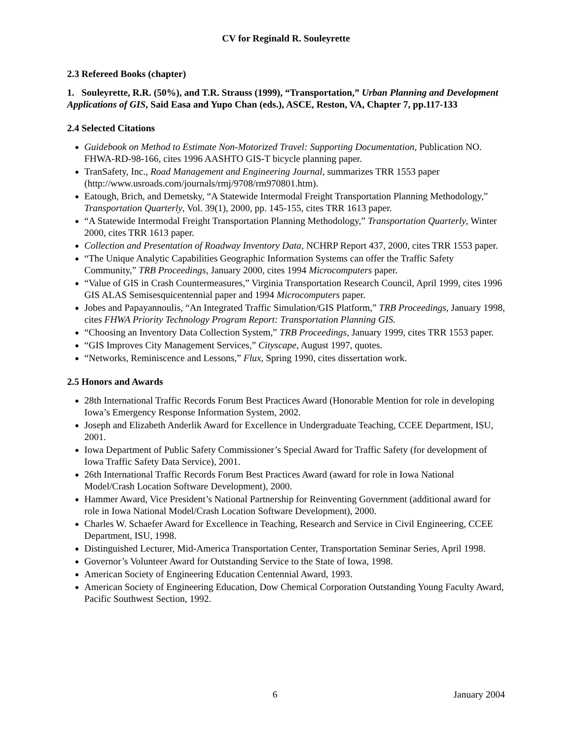CV for Reginald R. Souleyrette
2.3 Refereed Books (chapter)
1. Souleyrette, R.R. (50%), and T.R. Strauss (1999), “Transportation,” Urban Planning and Development Applications of GIS, Said Easa and Yupo Chan (eds.), ASCE, Reston, VA, Chapter 7, pp.117-133
2.4 Selected Citations
Guidebook on Method to Estimate Non-Motorized Travel: Supporting Documentation, Publication NO. FHWA-RD-98-166, cites 1996 AASHTO GIS-T bicycle planning paper.
TranSafety, Inc., Road Management and Engineering Journal, summarizes TRR 1553 paper (http://www.usroads.com/journals/rmj/9708/rm970801.htm).
Eatough, Brich, and Demetsky, “A Statewide Intermodal Freight Transportation Planning Methodology,” Transportation Quarterly, Vol. 39(1), 2000, pp. 145-155, cites TRR 1613 paper.
“A Statewide Intermodal Freight Transportation Planning Methodology,” Transportation Quarterly, Winter 2000, cites TRR 1613 paper.
Collection and Presentation of Roadway Inventory Data, NCHRP Report 437, 2000, cites TRR 1553 paper.
“The Unique Analytic Capabilities Geographic Information Systems can offer the Traffic Safety Community,” TRB Proceedings, January 2000, cites 1994 Microcomputers paper.
“Value of GIS in Crash Countermeasures,” Virginia Transportation Research Council, April 1999, cites 1996 GIS ALAS Semisesquicentennial paper and 1994 Microcomputers paper.
Jobes and Papayannoulis, “An Integrated Traffic Simulation/GIS Platform,” TRB Proceedings, January 1998, cites FHWA Priority Technology Program Report: Transportation Planning GIS.
“Choosing an Inventory Data Collection System,” TRB Proceedings, January 1999, cites TRR 1553 paper.
“GIS Improves City Management Services,” Cityscape, August 1997, quotes.
“Networks, Reminiscence and Lessons,” Flux, Spring 1990, cites dissertation work.
2.5 Honors and Awards
28th International Traffic Records Forum Best Practices Award (Honorable Mention for role in developing Iowa’s Emergency Response Information System, 2002.
Joseph and Elizabeth Anderlik Award for Excellence in Undergraduate Teaching, CCEE Department, ISU, 2001.
Iowa Department of Public Safety Commissioner’s Special Award for Traffic Safety (for development of Iowa Traffic Safety Data Service), 2001.
26th International Traffic Records Forum Best Practices Award (award for role in Iowa National Model/Crash Location Software Development), 2000.
Hammer Award, Vice President’s National Partnership for Reinventing Government (additional award for role in Iowa National Model/Crash Location Software Development), 2000.
Charles W. Schaefer Award for Excellence in Teaching, Research and Service in Civil Engineering, CCEE Department, ISU, 1998.
Distinguished Lecturer, Mid-America Transportation Center, Transportation Seminar Series, April 1998.
Governor’s Volunteer Award for Outstanding Service to the State of Iowa, 1998.
American Society of Engineering Education Centennial Award, 1993.
American Society of Engineering Education, Dow Chemical Corporation Outstanding Young Faculty Award, Pacific Southwest Section, 1992.
6 January 2004